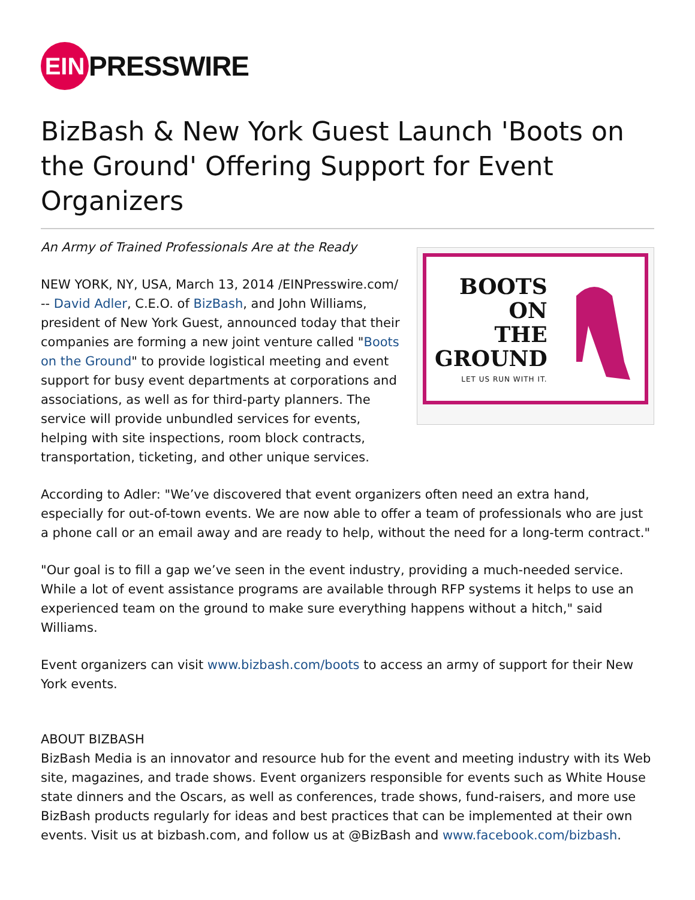EIN
PRESSWIRE
BizBash & New York Guest Launch 'Boots on the Ground' Offering Support for Event Organizers
BOOTS
ON
THE
GROUND
LET US RUN WITH IT.
An Army of Trained Professionals Are at the Ready
NEW YORK, NY, USA, March 13, 2014 /EINPresswire.com/ -- David Adler, C.E.O. of BizBash, and John Williams, president of New York Guest, announced today that their companies are forming a new joint venture called "Boots on the Ground" to provide logistical meeting and event support for busy event departments at corporations and associations, as well as for third-party planners. The service will provide unbundled services for events, helping with site inspections, room block contracts, transportation, ticketing, and other unique services.
According to Adler: "We’ve discovered that event organizers often need an extra hand, especially for out-of-town events. We are now able to offer a team of professionals who are just a phone call or an email away and are ready to help, without the need for a long-term contract."
"Our goal is to fill a gap we’ve seen in the event industry, providing a much-needed service. While a lot of event assistance programs are available through RFP systems it helps to use an experienced team on the ground to make sure everything happens without a hitch," said Williams.
Event organizers can visit www.bizbash.com/boots to access an army of support for their New York events.
ABOUT BIZBASH
BizBash Media is an innovator and resource hub for the event and meeting industry with its Web site, magazines, and trade shows. Event organizers responsible for events such as White House state dinners and the Oscars, as well as conferences, trade shows, fund-raisers, and more use BizBash products regularly for ideas and best practices that can be implemented at their own events. Visit us at bizbash.com, and follow us at @BizBash and www.facebook.com/bizbash.